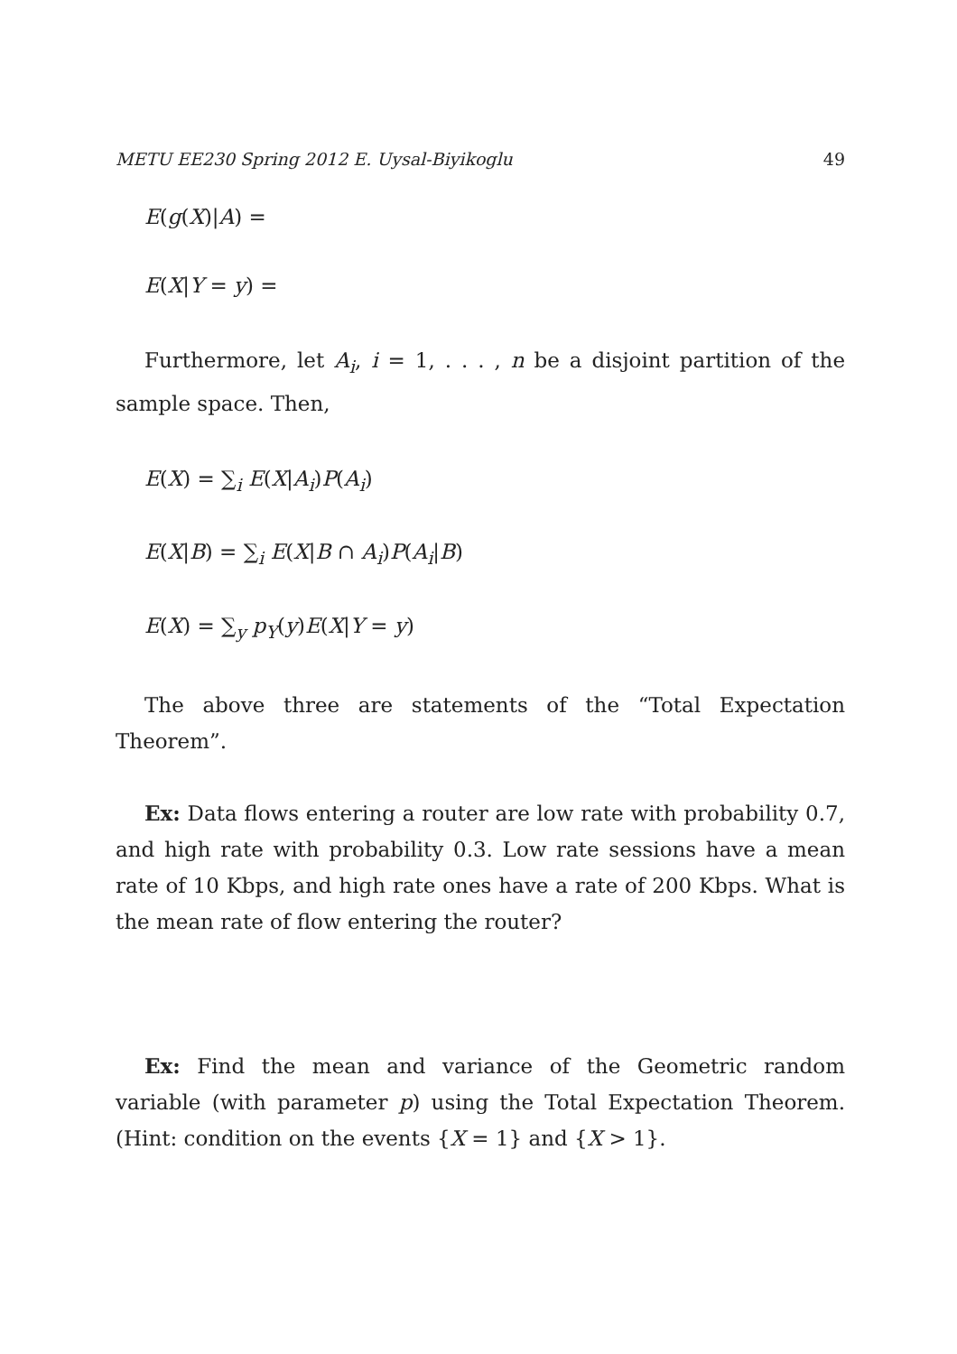METU EE230 Spring 2012 E. Uysal-Biyikoglu 49
E(g(X)|A) =
E(X|Y = y) =
Furthermore, let A<sub>i</sub>, i = 1, . . . , n be a disjoint partition of the sample space. Then,
E(X) = ∑<sub>i</sub> E(X|A<sub>i</sub>)P(A<sub>i</sub>)
E(X|B) = ∑<sub>i</sub> E(X|B ∩ A<sub>i</sub>)P(A<sub>i</sub>|B)
E(X) = ∑<sub>y</sub> p<sub>Y</sub>(y)E(X|Y = y)
The above three are statements of the “Total Expectation Theorem”.
Ex: Data flows entering a router are low rate with probability 0.7, and high rate with probability 0.3. Low rate sessions have a mean rate of 10 Kbps, and high rate ones have a rate of 200 Kbps. What is the mean rate of flow entering the router?
Ex: Find the mean and variance of the Geometric random variable (with parameter p) using the Total Expectation Theorem. (Hint: condition on the events {X = 1} and {X > 1}.